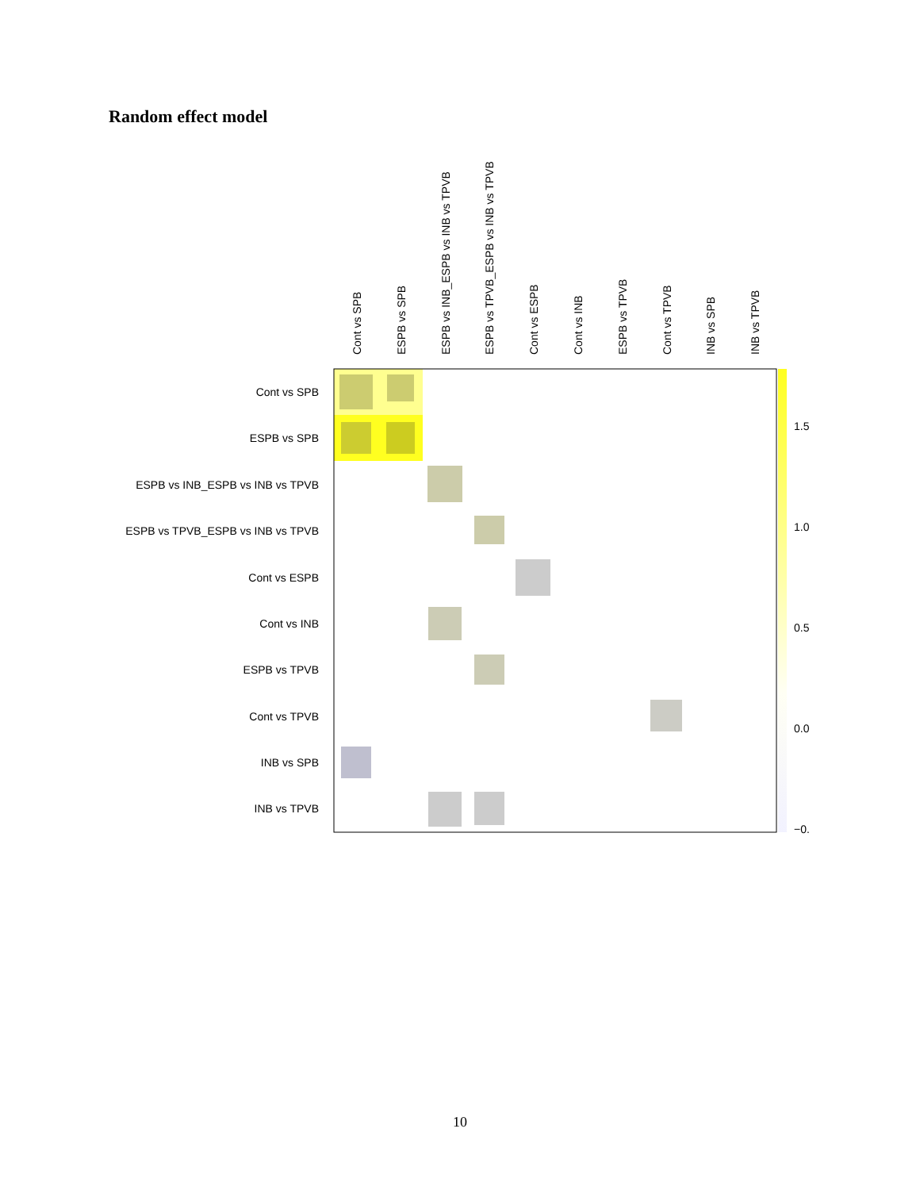Random effect model
Cont vs SPB
ESPB vs SPB
ESPB vs INB_ESPB vs INB vs TPVB
ESPB vs TPVB_ESPB vs INB vs TPVB
Cont vs ESPB
Cont vs INB
ESPB vs TPVB
Cont vs TPVB
INB vs SPB
INB vs TPVB
Cont vs SPB
ESPB vs SPB
ESPB vs INB_ESPB vs INB vs TPVB
ESPB vs TPVB_ESPB vs INB vs TPVB
Cont vs ESPB
Cont vs INB
ESPB vs TPVB
Cont vs TPVB
INB vs SPB
INB vs TPVB
1.5
1.0
0.5
0.0
−0.
10